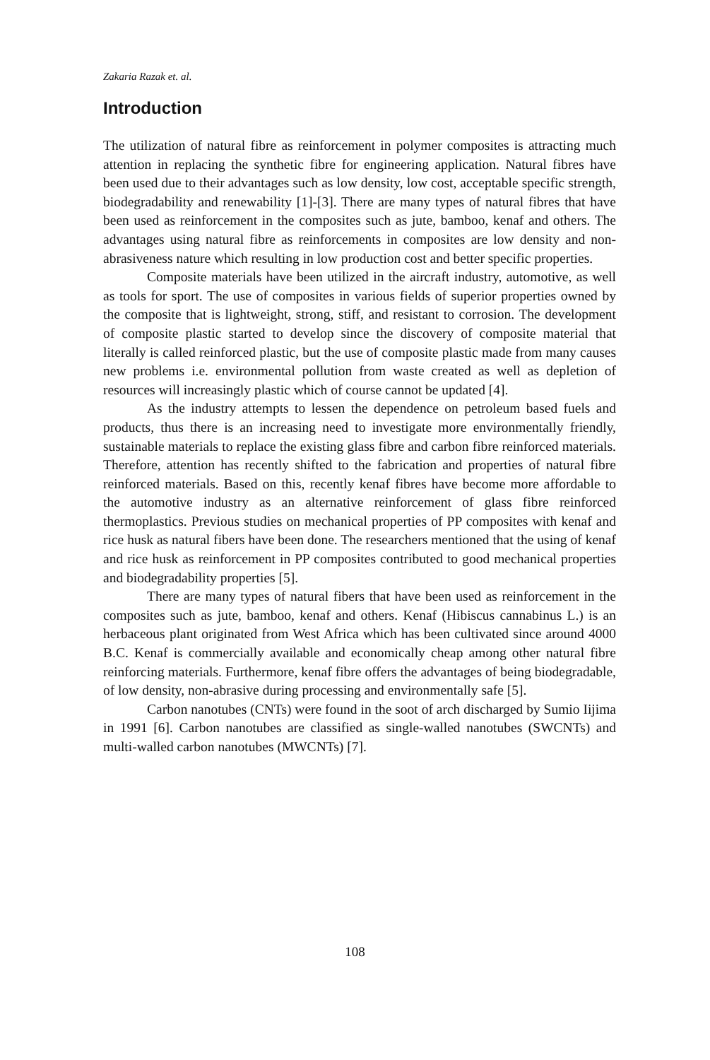Zakaria Razak et. al.
Introduction
The utilization of natural fibre as reinforcement in polymer composites is attracting much attention in replacing the synthetic fibre for engineering application. Natural fibres have been used due to their advantages such as low density, low cost, acceptable specific strength, biodegradability and renewability [1]-[3]. There are many types of natural fibres that have been used as reinforcement in the composites such as jute, bamboo, kenaf and others. The advantages using natural fibre as reinforcements in composites are low density and non-abrasiveness nature which resulting in low production cost and better specific properties.
Composite materials have been utilized in the aircraft industry, automotive, as well as tools for sport. The use of composites in various fields of superior properties owned by the composite that is lightweight, strong, stiff, and resistant to corrosion. The development of composite plastic started to develop since the discovery of composite material that literally is called reinforced plastic, but the use of composite plastic made from many causes new problems i.e. environmental pollution from waste created as well as depletion of resources will increasingly plastic which of course cannot be updated [4].
As the industry attempts to lessen the dependence on petroleum based fuels and products, thus there is an increasing need to investigate more environmentally friendly, sustainable materials to replace the existing glass fibre and carbon fibre reinforced materials. Therefore, attention has recently shifted to the fabrication and properties of natural fibre reinforced materials. Based on this, recently kenaf fibres have become more affordable to the automotive industry as an alternative reinforcement of glass fibre reinforced thermoplastics. Previous studies on mechanical properties of PP composites with kenaf and rice husk as natural fibers have been done. The researchers mentioned that the using of kenaf and rice husk as reinforcement in PP composites contributed to good mechanical properties and biodegradability properties [5].
There are many types of natural fibers that have been used as reinforcement in the composites such as jute, bamboo, kenaf and others. Kenaf (Hibiscus cannabinus L.) is an herbaceous plant originated from West Africa which has been cultivated since around 4000 B.C. Kenaf is commercially available and economically cheap among other natural fibre reinforcing materials. Furthermore, kenaf fibre offers the advantages of being biodegradable, of low density, non-abrasive during processing and environmentally safe [5].
Carbon nanotubes (CNTs) were found in the soot of arch discharged by Sumio Iijima in 1991 [6]. Carbon nanotubes are classified as single-walled nanotubes (SWCNTs) and multi-walled carbon nanotubes (MWCNTs) [7].
108